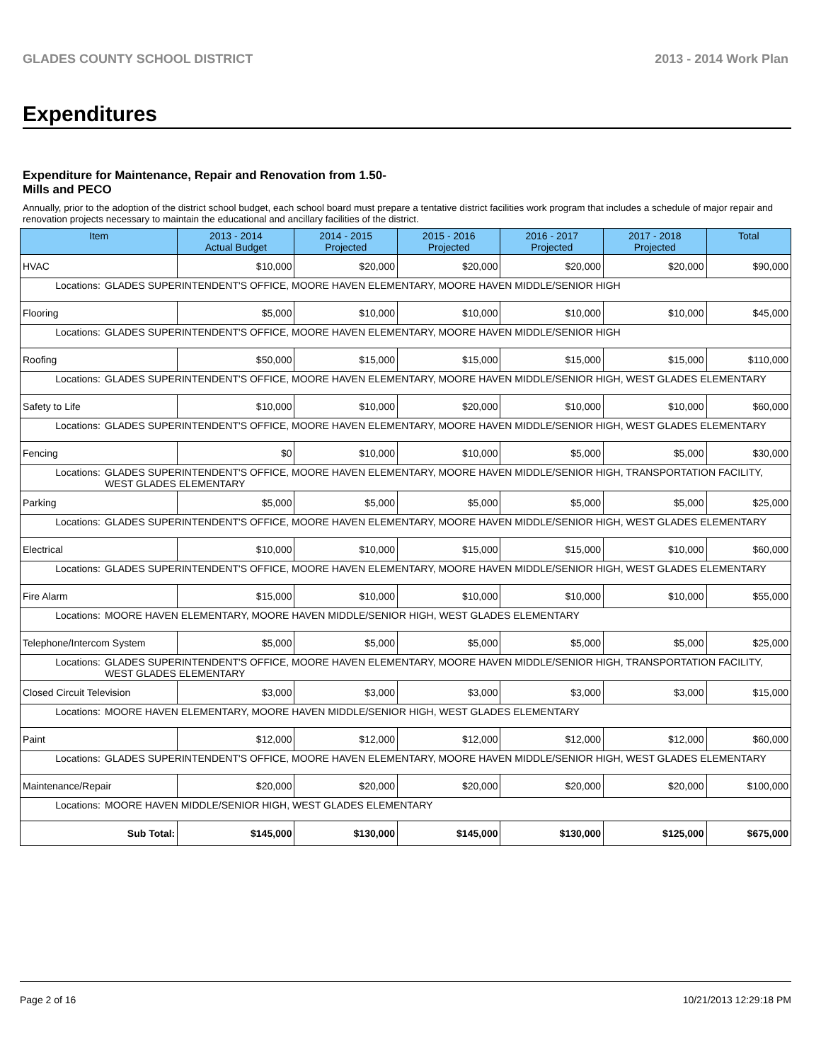GLADES COUNTY SCHOOL DISTRICT 2013 - 2014 Work Plan
Expenditures
Expenditure for Maintenance, Repair and Renovation from 1.50-Mills and PECO
Annually, prior to the adoption of the district school budget, each school board must prepare a tentative district facilities work program that includes a schedule of major repair and renovation projects necessary to maintain the educational and ancillary facilities of the district.
| Item | | 2013 - 2014 Actual Budget | 2014 - 2015 Projected | 2015 - 2016 Projected | 2016 - 2017 Projected | 2017 - 2018 Projected | Total |
| --- | --- | --- | --- | --- | --- | --- | --- |
| HVAC | | $10,000 | $20,000 | $20,000 | $20,000 | $20,000 | $90,000 |
| Locations: | GLADES SUPERINTENDENT'S OFFICE, MOORE HAVEN ELEMENTARY, MOORE HAVEN MIDDLE/SENIOR HIGH | | | | | | |
| Flooring | | $5,000 | $10,000 | $10,000 | $10,000 | $10,000 | $45,000 |
| Locations: | GLADES SUPERINTENDENT'S OFFICE, MOORE HAVEN ELEMENTARY, MOORE HAVEN MIDDLE/SENIOR HIGH | | | | | | |
| Roofing | | $50,000 | $15,000 | $15,000 | $15,000 | $15,000 | $110,000 |
| Locations: | GLADES SUPERINTENDENT'S OFFICE, MOORE HAVEN ELEMENTARY, MOORE HAVEN MIDDLE/SENIOR HIGH, WEST GLADES ELEMENTARY | | | | | | |
| Safety to Life | | $10,000 | $10,000 | $20,000 | $10,000 | $10,000 | $60,000 |
| Locations: | GLADES SUPERINTENDENT'S OFFICE, MOORE HAVEN ELEMENTARY, MOORE HAVEN MIDDLE/SENIOR HIGH, WEST GLADES ELEMENTARY | | | | | | |
| Fencing | | $0 | $10,000 | $10,000 | $5,000 | $5,000 | $30,000 |
| Locations: | GLADES SUPERINTENDENT'S OFFICE, MOORE HAVEN ELEMENTARY, MOORE HAVEN MIDDLE/SENIOR HIGH, TRANSPORTATION FACILITY, WEST GLADES ELEMENTARY | | | | | | |
| Parking | | $5,000 | $5,000 | $5,000 | $5,000 | $5,000 | $25,000 |
| Locations: | GLADES SUPERINTENDENT'S OFFICE, MOORE HAVEN ELEMENTARY, MOORE HAVEN MIDDLE/SENIOR HIGH, WEST GLADES ELEMENTARY | | | | | | |
| Electrical | | $10,000 | $10,000 | $15,000 | $15,000 | $10,000 | $60,000 |
| Locations: | GLADES SUPERINTENDENT'S OFFICE, MOORE HAVEN ELEMENTARY, MOORE HAVEN MIDDLE/SENIOR HIGH, WEST GLADES ELEMENTARY | | | | | | |
| Fire Alarm | | $15,000 | $10,000 | $10,000 | $10,000 | $10,000 | $55,000 |
| Locations: | MOORE HAVEN ELEMENTARY, MOORE HAVEN MIDDLE/SENIOR HIGH, WEST GLADES ELEMENTARY | | | | | | |
| Telephone/Intercom System | | $5,000 | $5,000 | $5,000 | $5,000 | $5,000 | $25,000 |
| Locations: | GLADES SUPERINTENDENT'S OFFICE, MOORE HAVEN ELEMENTARY, MOORE HAVEN MIDDLE/SENIOR HIGH, TRANSPORTATION FACILITY, WEST GLADES ELEMENTARY | | | | | | |
| Closed Circuit Television | | $3,000 | $3,000 | $3,000 | $3,000 | $3,000 | $15,000 |
| Locations: | MOORE HAVEN ELEMENTARY, MOORE HAVEN MIDDLE/SENIOR HIGH, WEST GLADES ELEMENTARY | | | | | | |
| Paint | | $12,000 | $12,000 | $12,000 | $12,000 | $12,000 | $60,000 |
| Locations: | GLADES SUPERINTENDENT'S OFFICE, MOORE HAVEN ELEMENTARY, MOORE HAVEN MIDDLE/SENIOR HIGH, WEST GLADES ELEMENTARY | | | | | | |
| Maintenance/Repair | | $20,000 | $20,000 | $20,000 | $20,000 | $20,000 | $100,000 |
| Locations: | MOORE HAVEN MIDDLE/SENIOR HIGH, WEST GLADES ELEMENTARY | | | | | | |
| Sub Total: | | $145,000 | $130,000 | $145,000 | $130,000 | $125,000 | $675,000 |
Page 2 of 16 10/21/2013 12:29:18 PM